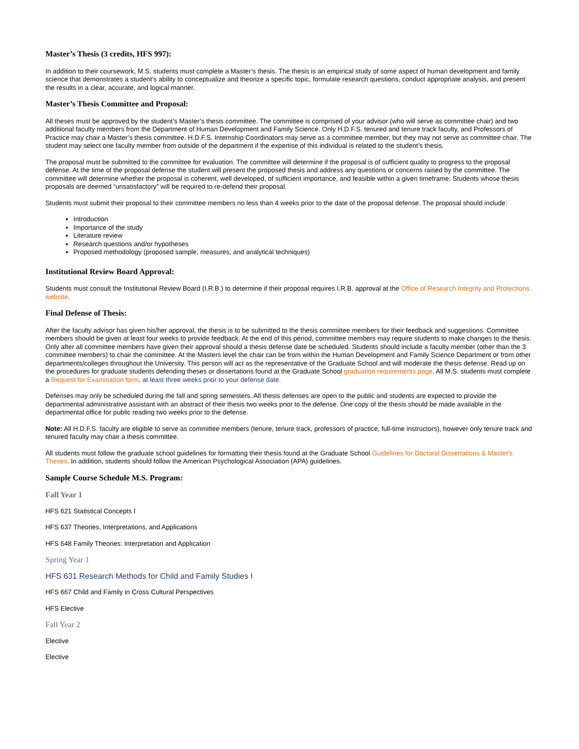Master’s Thesis (3 credits, HFS 997):
In addition to their coursework, M.S. students must complete a Master’s thesis. The thesis is an empirical study of some aspect of human development and family science that demonstrates a student’s ability to conceptualize and theorize a specific topic, formulate research questions, conduct appropriate analysis, and present the results in a clear, accurate, and logical manner.
Master’s Thesis Committee and Proposal:
All theses must be approved by the student’s Master’s thesis committee. The committee is comprised of your advisor (who will serve as committee chair) and two additional faculty members from the Department of Human Development and Family Science. Only H.D.F.S. tenured and tenure track faculty, and Professors of Practice may chair a Master’s thesis committee. H.D.F.S. Internship Coordinators may serve as a committee member, but they may not serve as committee chair. The student may select one faculty member from outside of the department if the expertise of this individual is related to the student’s thesis.
The proposal must be submitted to the committee for evaluation. The committee will determine if the proposal is of sufficient quality to progress to the proposal defense. At the time of the proposal defense the student will present the proposed thesis and address any questions or concerns raised by the committee. The committee will determine whether the proposal is coherent, well developed, of sufficient importance, and feasible within a given timeframe. Students whose thesis proposals are deemed “unsatisfactory” will be required to re-defend their proposal.
Students must submit their proposal to their committee members no less than 4 weeks prior to the date of the proposal defense. The proposal should include:
Introduction
Importance of the study
Literature review
Research questions and/or hypotheses
Proposed methodology (proposed sample, measures, and analytical techniques)
Institutional Review Board Approval:
Students must consult the Institutional Review Board (I.R.B.) to determine if their proposal requires I.R.B. approval at the Office of Research Integrity and Protections website.
Final Defense of Thesis:
After the faculty advisor has given his/her approval, the thesis is to be submitted to the thesis committee members for their feedback and suggestions. Committee members should be given at least four weeks to provide feedback. At the end of this period, committee members may require students to make changes to the thesis. Only after all committee members have given their approval should a thesis defense date be scheduled. Students should include a faculty member (other than the 3 committee members) to chair the committee. At the Masters level the chair can be from within the Human Development and Family Science Department or from other departments/colleges throughout the University. This person will act as the representative of the Graduate School and will moderate the thesis defense. Read up on the procedures for graduate students defending theses or dissertations found at the Graduate School graduation requirements page. All M.S. students must complete a Request for Examination form, at least three weeks prior to your defense date.
Defenses may only be scheduled during the fall and spring semesters. All thesis defenses are open to the public and students are expected to provide the departmental administrative assistant with an abstract of their thesis two weeks prior to the defense. One copy of the thesis should be made available in the departmental office for public reading two weeks prior to the defense.
Note: All H.D.F.S. faculty are eligible to serve as committee members (tenure, tenure track, professors of practice, full-time instructors), however only tenure track and tenured faculty may chair a thesis committee.
All students must follow the graduate school guidelines for formatting their thesis found at the Graduate School Guidelines for Doctoral Dissertations & Master's Theses. In addition, students should follow the American Psychological Association (APA) guidelines.
Sample Course Schedule M.S. Program:
Fall Year 1
HFS 621 Statistical Concepts I
HFS 637 Theories, Interpretations, and Applications
HFS 648 Family Theories: Interpretation and Application
Spring Year 1
HFS 631 Research Methods for Child and Family Studies I
HFS 667 Child and Family in Cross Cultural Perspectives
HFS Elective
Fall Year 2
Elective
Elective